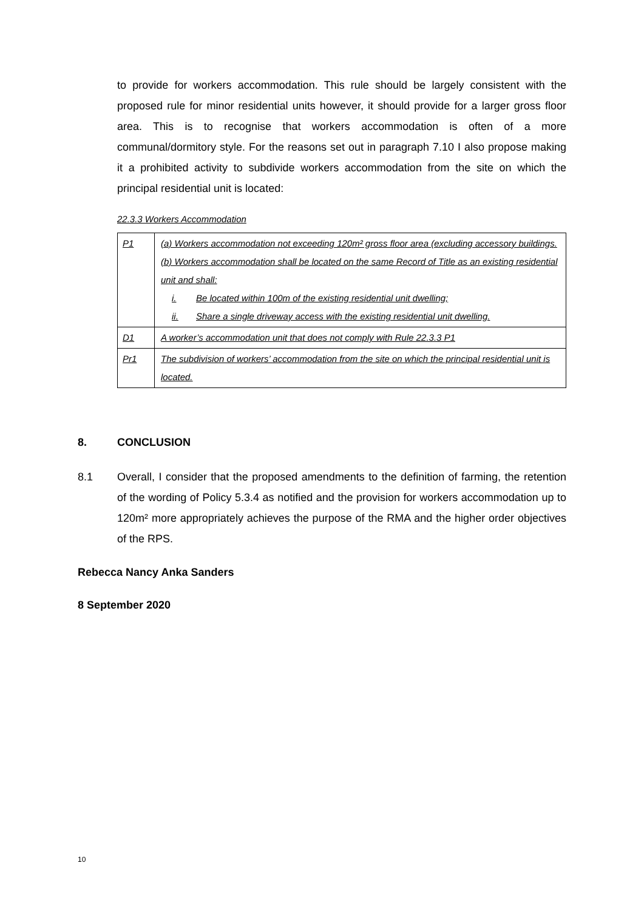to provide for workers accommodation. This rule should be largely consistent with the proposed rule for minor residential units however, it should provide for a larger gross floor area. This is to recognise that workers accommodation is often of a more communal/dormitory style. For the reasons set out in paragraph 7.10 I also propose making it a prohibited activity to subdivide workers accommodation from the site on which the principal residential unit is located:
22.3.3 Workers Accommodation
| P1 | (a) Workers accommodation not exceeding 120m² gross floor area (excluding accessory buildings. (b) Workers accommodation shall be located on the same Record of Title as an existing residential unit and shall: i. Be located within 100m of the existing residential unit dwelling; ii. Share a single driveway access with the existing residential unit dwelling. |
| D1 | A worker’s accommodation unit that does not comply with Rule 22.3.3 P1 |
| Pr1 | The subdivision of workers’ accommodation from the site on which the principal residential unit is located. |
8. CONCLUSION
8.1 Overall, I consider that the proposed amendments to the definition of farming, the retention of the wording of Policy 5.3.4 as notified and the provision for workers accommodation up to 120m² more appropriately achieves the purpose of the RMA and the higher order objectives of the RPS.
Rebecca Nancy Anka Sanders
8 September 2020
10